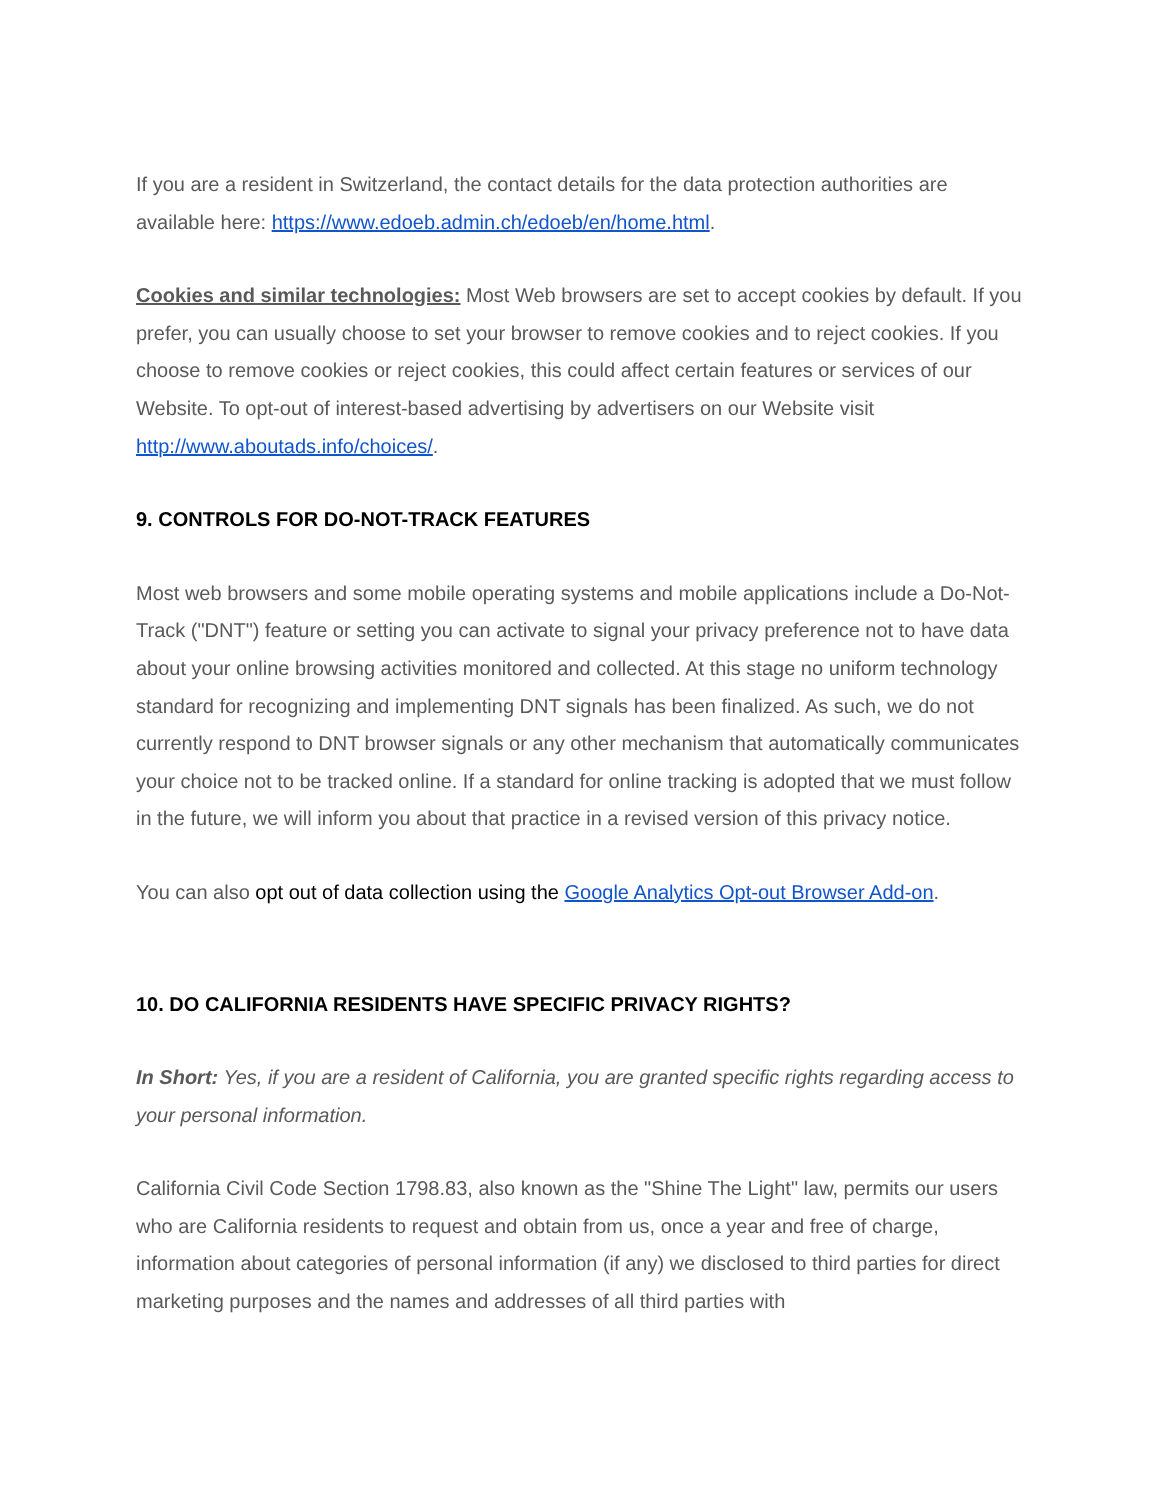If you are a resident in Switzerland, the contact details for the data protection authorities are available here: https://www.edoeb.admin.ch/edoeb/en/home.html.
Cookies and similar technologies: Most Web browsers are set to accept cookies by default. If you prefer, you can usually choose to set your browser to remove cookies and to reject cookies. If you choose to remove cookies or reject cookies, this could affect certain features or services of our Website. To opt-out of interest-based advertising by advertisers on our Website visit http://www.aboutads.info/choices/.
9. CONTROLS FOR DO-NOT-TRACK FEATURES
Most web browsers and some mobile operating systems and mobile applications include a Do-Not-Track ("DNT") feature or setting you can activate to signal your privacy preference not to have data about your online browsing activities monitored and collected. At this stage no uniform technology standard for recognizing and implementing DNT signals has been finalized. As such, we do not currently respond to DNT browser signals or any other mechanism that automatically communicates your choice not to be tracked online. If a standard for online tracking is adopted that we must follow in the future, we will inform you about that practice in a revised version of this privacy notice.
You can also opt out of data collection using the Google Analytics Opt-out Browser Add-on.
10. DO CALIFORNIA RESIDENTS HAVE SPECIFIC PRIVACY RIGHTS?
In Short: Yes, if you are a resident of California, you are granted specific rights regarding access to your personal information.
California Civil Code Section 1798.83, also known as the "Shine The Light" law, permits our users who are California residents to request and obtain from us, once a year and free of charge, information about categories of personal information (if any) we disclosed to third parties for direct marketing purposes and the names and addresses of all third parties with